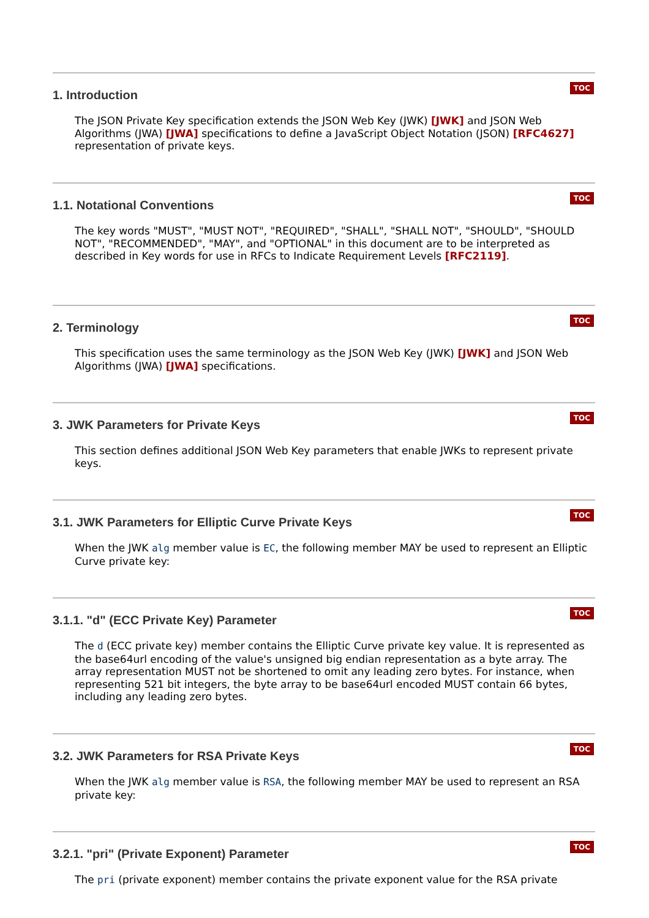TOC
1. Introduction
The JSON Private Key specification extends the JSON Web Key (JWK) [JWK] and JSON Web Algorithms (JWA) [JWA] specifications to define a JavaScript Object Notation (JSON) [RFC4627] representation of private keys.
TOC
1.1. Notational Conventions
The key words "MUST", "MUST NOT", "REQUIRED", "SHALL", "SHALL NOT", "SHOULD", "SHOULD NOT", "RECOMMENDED", "MAY", and "OPTIONAL" in this document are to be interpreted as described in Key words for use in RFCs to Indicate Requirement Levels [RFC2119].
TOC
2. Terminology
This specification uses the same terminology as the JSON Web Key (JWK) [JWK] and JSON Web Algorithms (JWA) [JWA] specifications.
TOC
3. JWK Parameters for Private Keys
This section defines additional JSON Web Key parameters that enable JWKs to represent private keys.
TOC
3.1. JWK Parameters for Elliptic Curve Private Keys
When the JWK alg member value is EC, the following member MAY be used to represent an Elliptic Curve private key:
TOC
3.1.1. "d" (ECC Private Key) Parameter
The d (ECC private key) member contains the Elliptic Curve private key value. It is represented as the base64url encoding of the value's unsigned big endian representation as a byte array. The array representation MUST not be shortened to omit any leading zero bytes. For instance, when representing 521 bit integers, the byte array to be base64url encoded MUST contain 66 bytes, including any leading zero bytes.
TOC
3.2. JWK Parameters for RSA Private Keys
When the JWK alg member value is RSA, the following member MAY be used to represent an RSA private key:
TOC
3.2.1. "pri" (Private Exponent) Parameter
The pri (private exponent) member contains the private exponent value for the RSA private